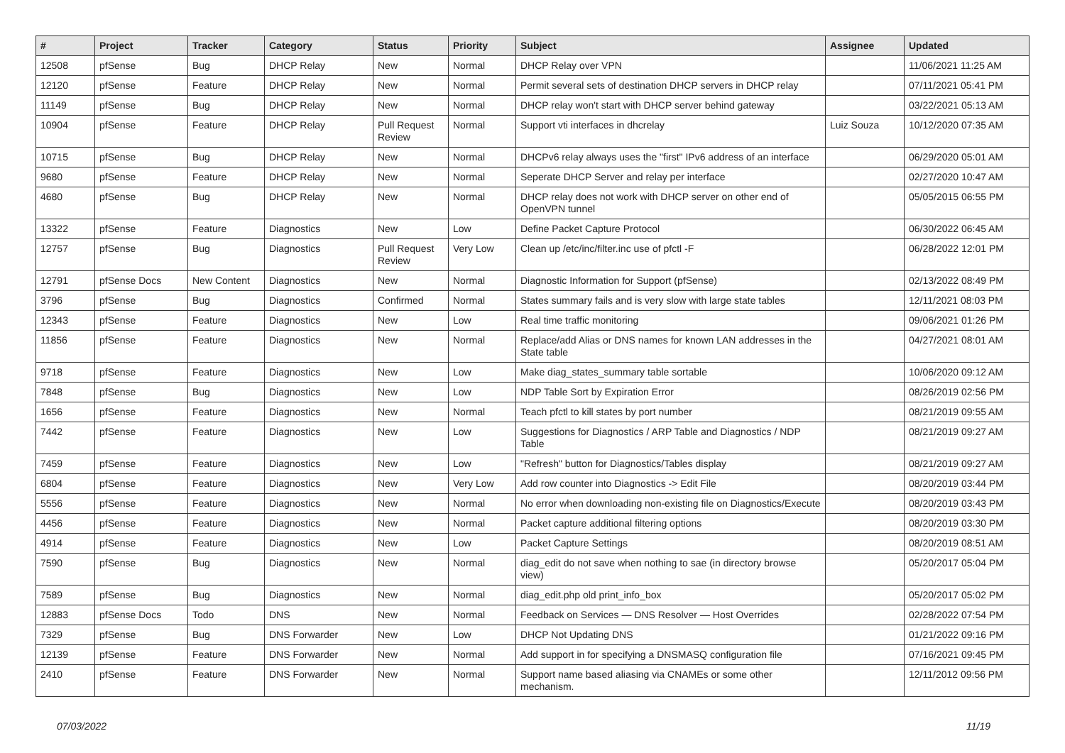| # | Project | Tracker | Category | Status | Priority | Subject | Assignee | Updated |
| --- | --- | --- | --- | --- | --- | --- | --- | --- |
| 12508 | pfSense | Bug | DHCP Relay | New | Normal | DHCP Relay over VPN | | 11/06/2021 11:25 AM |
| 12120 | pfSense | Feature | DHCP Relay | New | Normal | Permit several sets of destination DHCP servers in DHCP relay | | 07/11/2021 05:41 PM |
| 11149 | pfSense | Bug | DHCP Relay | New | Normal | DHCP relay won't start with DHCP server behind gateway | | 03/22/2021 05:13 AM |
| 10904 | pfSense | Feature | DHCP Relay | Pull Request Review | Normal | Support vti interfaces in dhcrelay | Luiz Souza | 10/12/2020 07:35 AM |
| 10715 | pfSense | Bug | DHCP Relay | New | Normal | DHCPv6 relay always uses the "first" IPv6 address of an interface | | 06/29/2020 05:01 AM |
| 9680 | pfSense | Feature | DHCP Relay | New | Normal | Seperate DHCP Server and relay per interface | | 02/27/2020 10:47 AM |
| 4680 | pfSense | Bug | DHCP Relay | New | Normal | DHCP relay does not work with DHCP server on other end of OpenVPN tunnel | | 05/05/2015 06:55 PM |
| 13322 | pfSense | Feature | Diagnostics | New | Low | Define Packet Capture Protocol | | 06/30/2022 06:45 AM |
| 12757 | pfSense | Bug | Diagnostics | Pull Request Review | Very Low | Clean up /etc/inc/filter.inc use of pfctl -F | | 06/28/2022 12:01 PM |
| 12791 | pfSense Docs | New Content | Diagnostics | New | Normal | Diagnostic Information for Support (pfSense) | | 02/13/2022 08:49 PM |
| 3796 | pfSense | Bug | Diagnostics | Confirmed | Normal | States summary fails and is very slow with large state tables | | 12/11/2021 08:03 PM |
| 12343 | pfSense | Feature | Diagnostics | New | Low | Real time traffic monitoring | | 09/06/2021 01:26 PM |
| 11856 | pfSense | Feature | Diagnostics | New | Normal | Replace/add Alias or DNS names for known LAN addresses in the State table | | 04/27/2021 08:01 AM |
| 9718 | pfSense | Feature | Diagnostics | New | Low | Make diag_states_summary table sortable | | 10/06/2020 09:12 AM |
| 7848 | pfSense | Bug | Diagnostics | New | Low | NDP Table Sort by Expiration Error | | 08/26/2019 02:56 PM |
| 1656 | pfSense | Feature | Diagnostics | New | Normal | Teach pfctl to kill states by port number | | 08/21/2019 09:55 AM |
| 7442 | pfSense | Feature | Diagnostics | New | Low | Suggestions for Diagnostics / ARP Table and Diagnostics / NDP Table | | 08/21/2019 09:27 AM |
| 7459 | pfSense | Feature | Diagnostics | New | Low | "Refresh" button for Diagnostics/Tables display | | 08/21/2019 09:27 AM |
| 6804 | pfSense | Feature | Diagnostics | New | Very Low | Add row counter into Diagnostics -> Edit File | | 08/20/2019 03:44 PM |
| 5556 | pfSense | Feature | Diagnostics | New | Normal | No error when downloading non-existing file on Diagnostics/Execute | | 08/20/2019 03:43 PM |
| 4456 | pfSense | Feature | Diagnostics | New | Normal | Packet capture additional filtering options | | 08/20/2019 03:30 PM |
| 4914 | pfSense | Feature | Diagnostics | New | Low | Packet Capture Settings | | 08/20/2019 08:51 AM |
| 7590 | pfSense | Bug | Diagnostics | New | Normal | diag_edit do not save when nothing to sae (in directory browse view) | | 05/20/2017 05:04 PM |
| 7589 | pfSense | Bug | Diagnostics | New | Normal | diag_edit.php old print_info_box | | 05/20/2017 05:02 PM |
| 12883 | pfSense Docs | Todo | DNS | New | Normal | Feedback on Services — DNS Resolver — Host Overrides | | 02/28/2022 07:54 PM |
| 7329 | pfSense | Bug | DNS Forwarder | New | Low | DHCP Not Updating DNS | | 01/21/2022 09:16 PM |
| 12139 | pfSense | Feature | DNS Forwarder | New | Normal | Add support in for specifying a DNSMASQ configuration file | | 07/16/2021 09:45 PM |
| 2410 | pfSense | Feature | DNS Forwarder | New | Normal | Support name based aliasing via CNAMEs or some other mechanism. | | 12/11/2012 09:56 PM |
07/03/2022 11/19